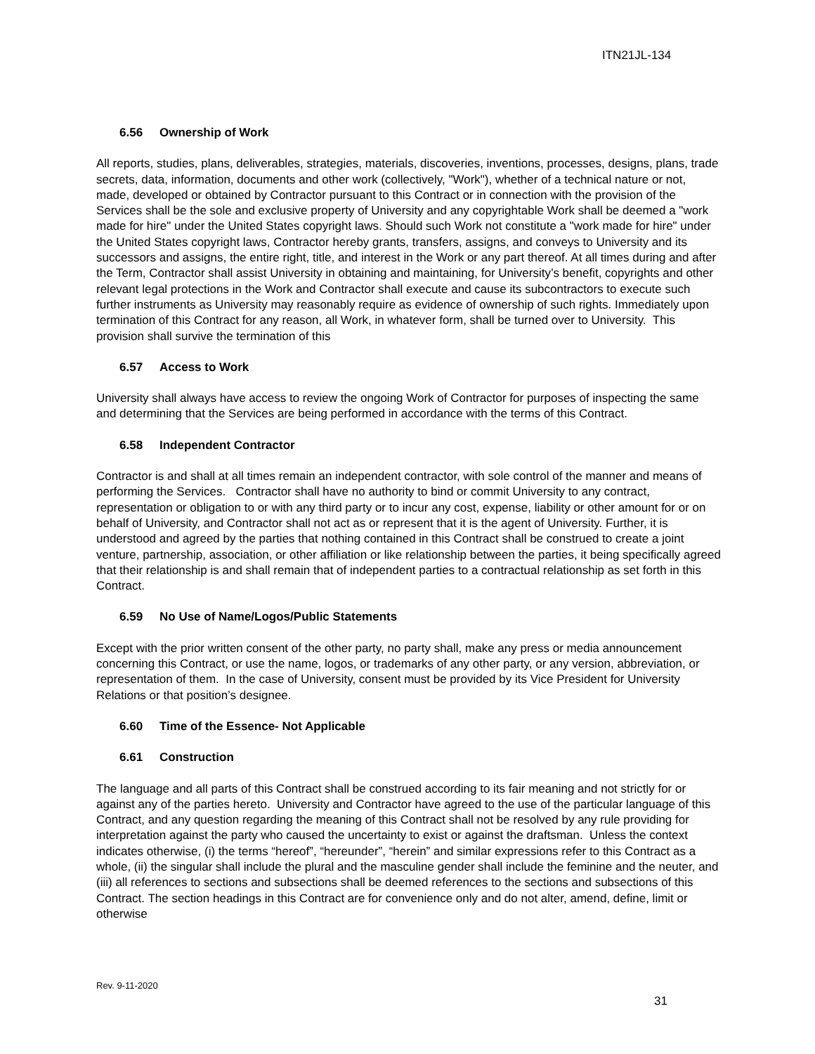ITN21JL-134
6.56 Ownership of Work
All reports, studies, plans, deliverables, strategies, materials, discoveries, inventions, processes, designs, plans, trade secrets, data, information, documents and other work (collectively, "Work"), whether of a technical nature or not, made, developed or obtained by Contractor pursuant to this Contract or in connection with the provision of the Services shall be the sole and exclusive property of University and any copyrightable Work shall be deemed a "work made for hire" under the United States copyright laws. Should such Work not constitute a "work made for hire" under the United States copyright laws, Contractor hereby grants, transfers, assigns, and conveys to University and its successors and assigns, the entire right, title, and interest in the Work or any part thereof. At all times during and after the Term, Contractor shall assist University in obtaining and maintaining, for University’s benefit, copyrights and other relevant legal protections in the Work and Contractor shall execute and cause its subcontractors to execute such further instruments as University may reasonably require as evidence of ownership of such rights. Immediately upon termination of this Contract for any reason, all Work, in whatever form, shall be turned over to University. This provision shall survive the termination of this
6.57 Access to Work
University shall always have access to review the ongoing Work of Contractor for purposes of inspecting the same and determining that the Services are being performed in accordance with the terms of this Contract.
6.58 Independent Contractor
Contractor is and shall at all times remain an independent contractor, with sole control of the manner and means of performing the Services. Contractor shall have no authority to bind or commit University to any contract, representation or obligation to or with any third party or to incur any cost, expense, liability or other amount for or on behalf of University, and Contractor shall not act as or represent that it is the agent of University. Further, it is understood and agreed by the parties that nothing contained in this Contract shall be construed to create a joint venture, partnership, association, or other affiliation or like relationship between the parties, it being specifically agreed that their relationship is and shall remain that of independent parties to a contractual relationship as set forth in this Contract.
6.59 No Use of Name/Logos/Public Statements
Except with the prior written consent of the other party, no party shall, make any press or media announcement concerning this Contract, or use the name, logos, or trademarks of any other party, or any version, abbreviation, or representation of them. In the case of University, consent must be provided by its Vice President for University Relations or that position’s designee.
6.60 Time of the Essence- Not Applicable
6.61 Construction
The language and all parts of this Contract shall be construed according to its fair meaning and not strictly for or against any of the parties hereto. University and Contractor have agreed to the use of the particular language of this Contract, and any question regarding the meaning of this Contract shall not be resolved by any rule providing for interpretation against the party who caused the uncertainty to exist or against the draftsman. Unless the context indicates otherwise, (i) the terms “hereof”, “hereunder”, “herein” and similar expressions refer to this Contract as a whole, (ii) the singular shall include the plural and the masculine gender shall include the feminine and the neuter, and (iii) all references to sections and subsections shall be deemed references to the sections and subsections of this Contract. The section headings in this Contract are for convenience only and do not alter, amend, define, limit or otherwise
Rev. 9-11-2020
31